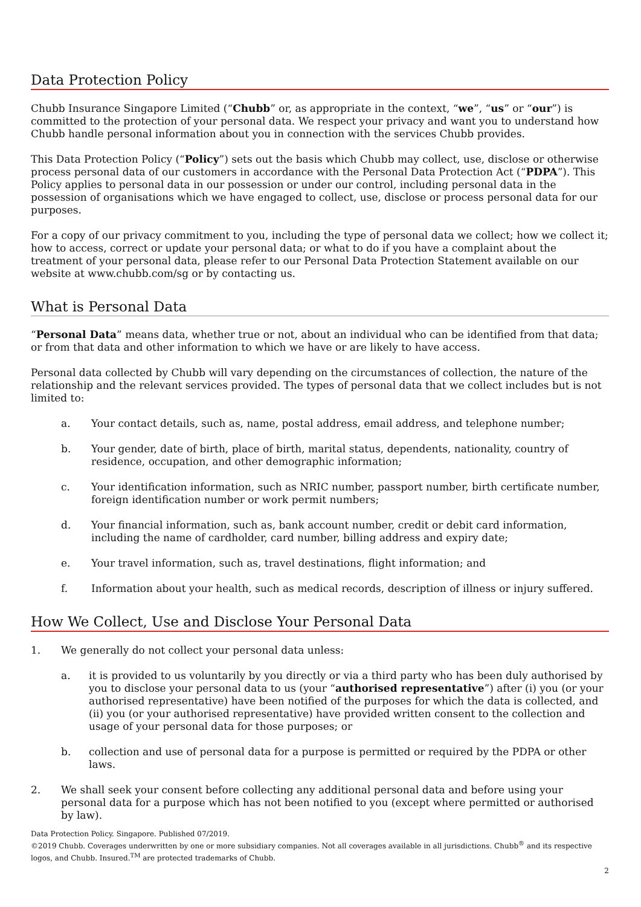Data Protection Policy
Chubb Insurance Singapore Limited (“Chubb” or, as appropriate in the context, “we”, “us” or “our”) is committed to the protection of your personal data. We respect your privacy and want you to understand how Chubb handle personal information about you in connection with the services Chubb provides.
This Data Protection Policy (“Policy”) sets out the basis which Chubb may collect, use, disclose or otherwise process personal data of our customers in accordance with the Personal Data Protection Act (“PDPA”). This Policy applies to personal data in our possession or under our control, including personal data in the possession of organisations which we have engaged to collect, use, disclose or process personal data for our purposes.
For a copy of our privacy commitment to you, including the type of personal data we collect; how we collect it; how to access, correct or update your personal data; or what to do if you have a complaint about the treatment of your personal data, please refer to our Personal Data Protection Statement available on our website at www.chubb.com/sg or by contacting us.
What is Personal Data
“Personal Data” means data, whether true or not, about an individual who can be identified from that data; or from that data and other information to which we have or are likely to have access.
Personal data collected by Chubb will vary depending on the circumstances of collection, the nature of the relationship and the relevant services provided. The types of personal data that we collect includes but is not limited to:
a. Your contact details, such as, name, postal address, email address, and telephone number;
b. Your gender, date of birth, place of birth, marital status, dependents, nationality, country of residence, occupation, and other demographic information;
c. Your identification information, such as NRIC number, passport number, birth certificate number, foreign identification number or work permit numbers;
d. Your financial information, such as, bank account number, credit or debit card information, including the name of cardholder, card number, billing address and expiry date;
e. Your travel information, such as, travel destinations, flight information; and
f. Information about your health, such as medical records, description of illness or injury suffered.
How We Collect, Use and Disclose Your Personal Data
1. We generally do not collect your personal data unless:
a. it is provided to us voluntarily by you directly or via a third party who has been duly authorised by you to disclose your personal data to us (your “authorised representative”) after (i) you (or your authorised representative) have been notified of the purposes for which the data is collected, and (ii) you (or your authorised representative) have provided written consent to the collection and usage of your personal data for those purposes; or
b. collection and use of personal data for a purpose is permitted or required by the PDPA or other laws.
2. We shall seek your consent before collecting any additional personal data and before using your personal data for a purpose which has not been notified to you (except where permitted or authorised by law).
Data Protection Policy. Singapore. Published 07/2019.
©2019 Chubb. Coverages underwritten by one or more subsidiary companies. Not all coverages available in all jurisdictions. Chubb<sup>®</sup> and its respective logos, and Chubb. Insured.<sup>TM</sup> are protected trademarks of Chubb.
2